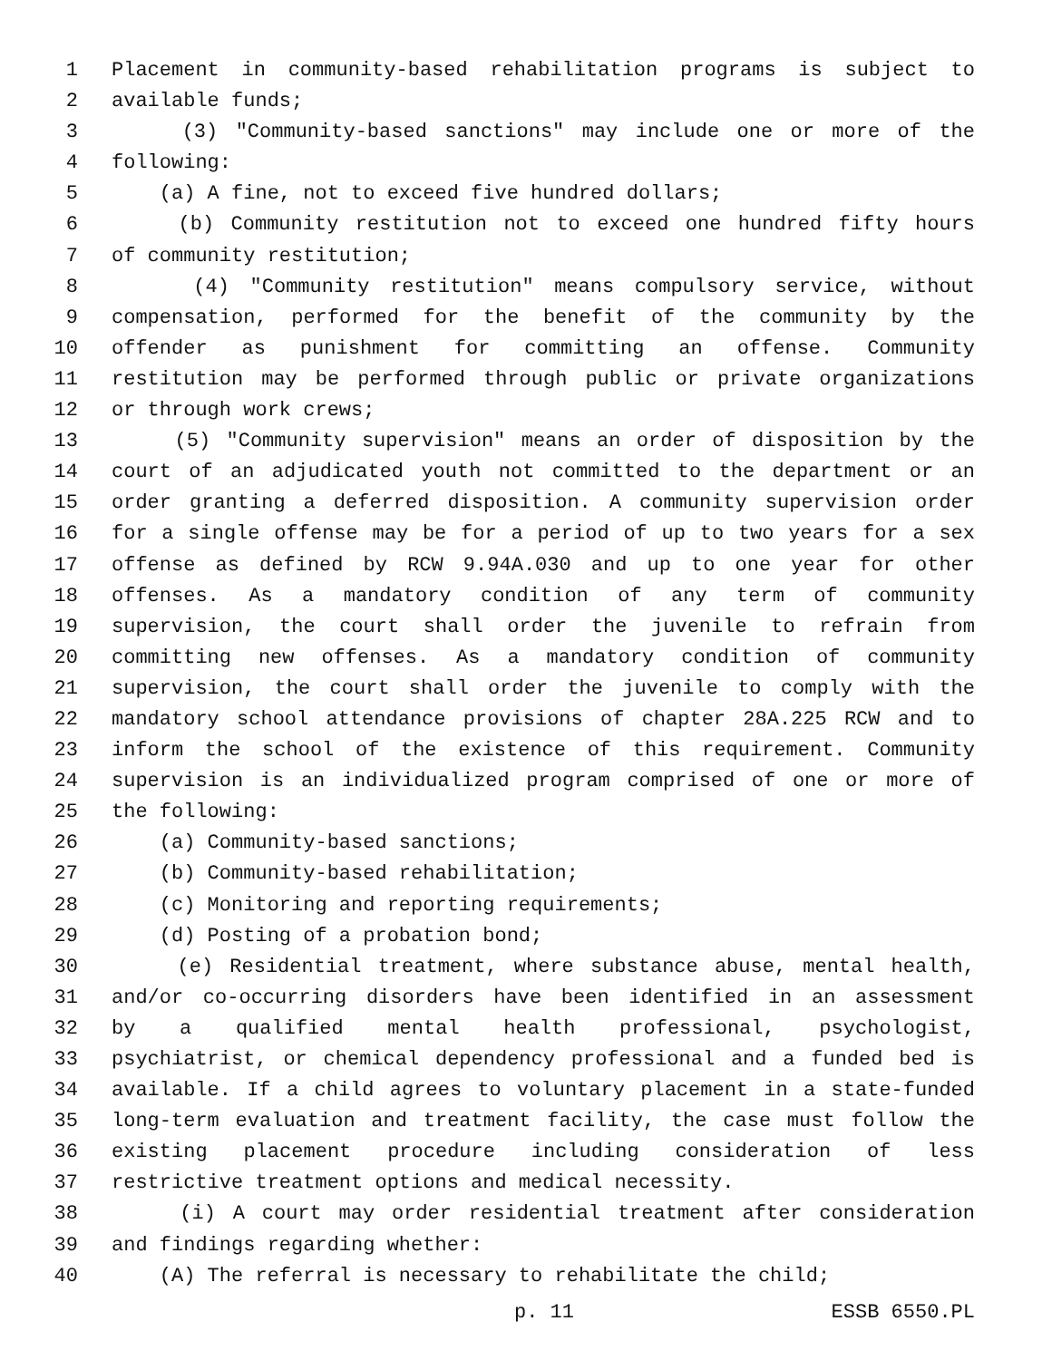1 Placement in community-based rehabilitation programs is subject to
2 available funds;
3 (3) "Community-based sanctions" may include one or more of the
4 following:
5 (a) A fine, not to exceed five hundred dollars;
6 (b) Community restitution not to exceed one hundred fifty hours
7 of community restitution;
8 (4) "Community restitution" means compulsory service, without
9 compensation, performed for the benefit of the community by the
10 offender as punishment for committing an offense. Community
11 restitution may be performed through public or private organizations
12 or through work crews;
13 (5) "Community supervision" means an order of disposition by the
14 court of an adjudicated youth not committed to the department or an
15 order granting a deferred disposition. A community supervision order
16 for a single offense may be for a period of up to two years for a sex
17 offense as defined by RCW 9.94A.030 and up to one year for other
18 offenses. As a mandatory condition of any term of community
19 supervision, the court shall order the juvenile to refrain from
20 committing new offenses. As a mandatory condition of community
21 supervision, the court shall order the juvenile to comply with the
22 mandatory school attendance provisions of chapter 28A.225 RCW and to
23 inform the school of the existence of this requirement. Community
24 supervision is an individualized program comprised of one or more of
25 the following:
26 (a) Community-based sanctions;
27 (b) Community-based rehabilitation;
28 (c) Monitoring and reporting requirements;
29 (d) Posting of a probation bond;
30 (e) Residential treatment, where substance abuse, mental health,
31 and/or co-occurring disorders have been identified in an assessment
32 by a qualified mental health professional, psychologist,
33 psychiatrist, or chemical dependency professional and a funded bed is
34 available. If a child agrees to voluntary placement in a state-funded
35 long-term evaluation and treatment facility, the case must follow the
36 existing placement procedure including consideration of less
37 restrictive treatment options and medical necessity.
38 (i) A court may order residential treatment after consideration
39 and findings regarding whether:
40 (A) The referral is necessary to rehabilitate the child;
p. 11 ESSB 6550.PL